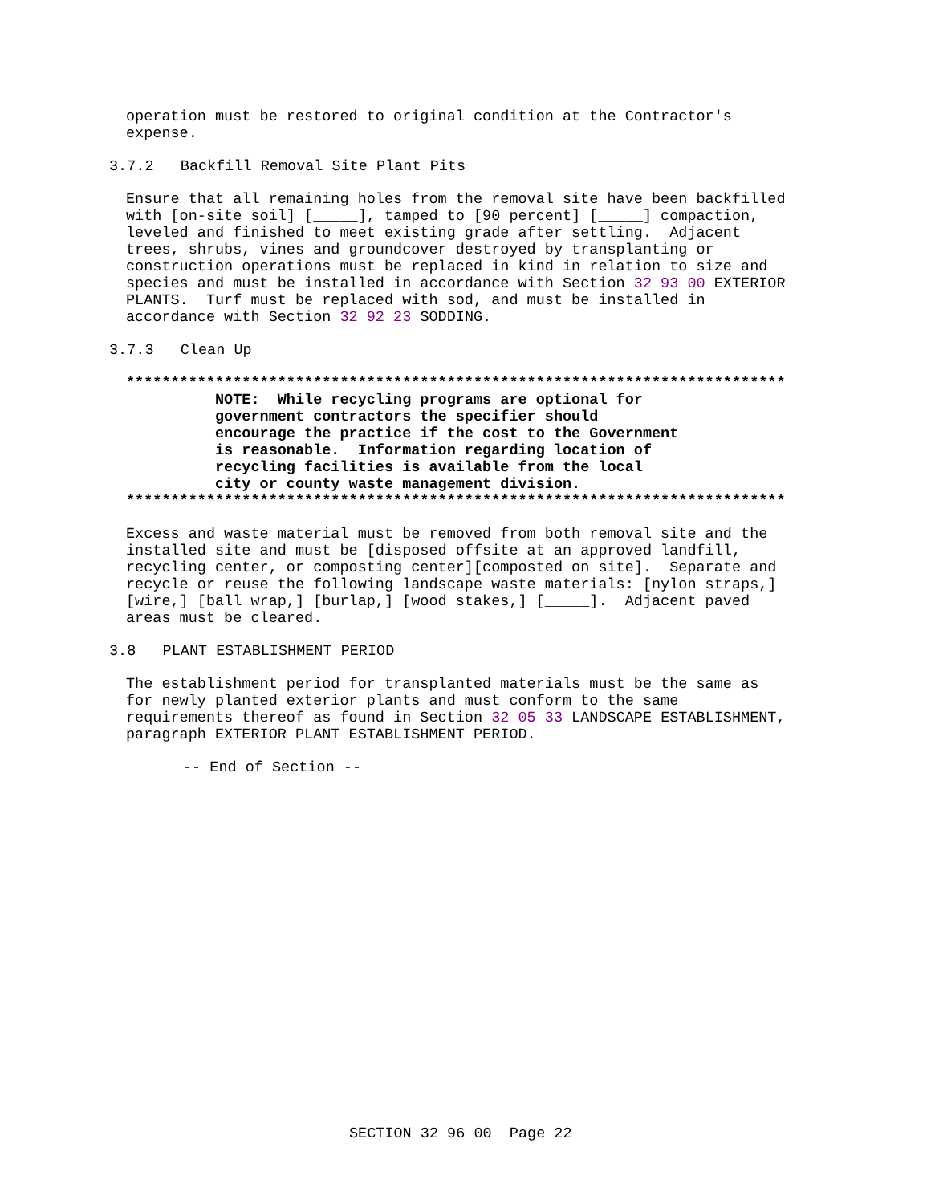operation must be restored to original condition at the Contractor's expense.
3.7.2 Backfill Removal Site Plant Pits
Ensure that all remaining holes from the removal site have been backfilled with [on-site soil] [_____], tamped to [90 percent] [_____] compaction, leveled and finished to meet existing grade after settling. Adjacent trees, shrubs, vines and groundcover destroyed by transplanting or construction operations must be replaced in kind in relation to size and species and must be installed in accordance with Section 32 93 00 EXTERIOR PLANTS. Turf must be replaced with sod, and must be installed in accordance with Section 32 92 23 SODDING.
3.7.3 Clean Up
************************************************************************** NOTE: While recycling programs are optional for government contractors the specifier should encourage the practice if the cost to the Government is reasonable. Information regarding location of recycling facilities is available from the local city or county waste management division. **************************************************************************
Excess and waste material must be removed from both removal site and the installed site and must be [disposed offsite at an approved landfill, recycling center, or composting center][composted on site]. Separate and recycle or reuse the following landscape waste materials: [nylon straps,] [wire,] [ball wrap,] [burlap,] [wood stakes,] [_____]. Adjacent paved areas must be cleared.
3.8 PLANT ESTABLISHMENT PERIOD
The establishment period for transplanted materials must be the same as for newly planted exterior plants and must conform to the same requirements thereof as found in Section 32 05 33 LANDSCAPE ESTABLISHMENT, paragraph EXTERIOR PLANT ESTABLISHMENT PERIOD.
-- End of Section --
SECTION 32 96 00 Page 22